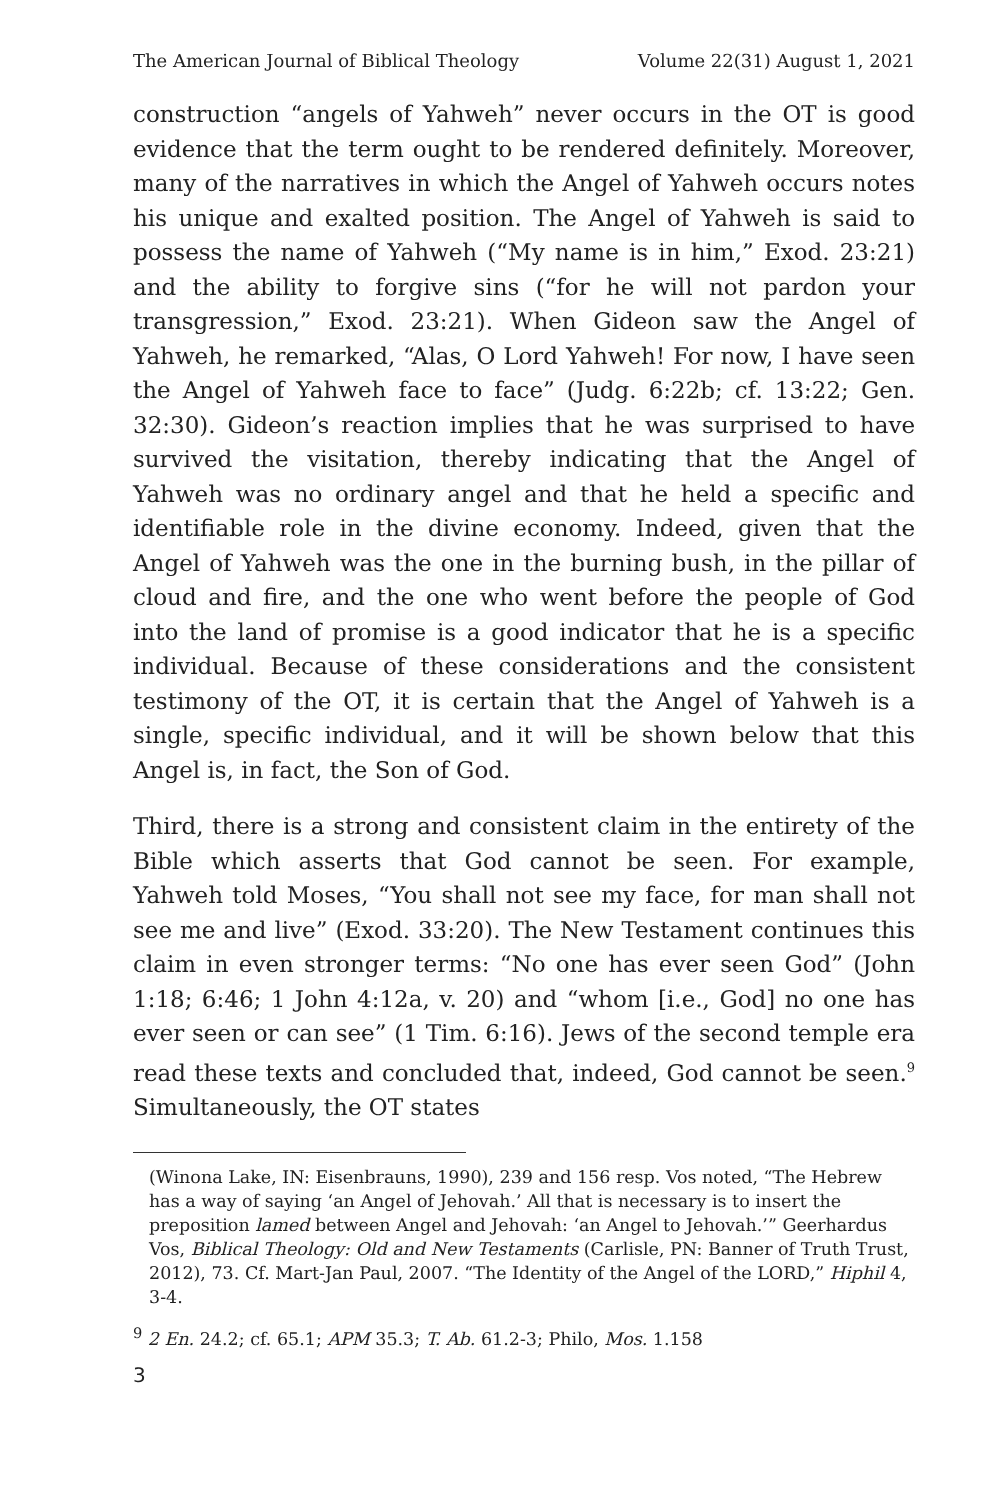The American Journal of Biblical Theology Volume 22(31) August 1, 2021
construction “angels of Yahweh” never occurs in the OT is good evidence that the term ought to be rendered definitely. Moreover, many of the narratives in which the Angel of Yahweh occurs notes his unique and exalted position. The Angel of Yahweh is said to possess the name of Yahweh (“My name is in him,” Exod. 23:21) and the ability to forgive sins (“for he will not pardon your transgression,” Exod. 23:21). When Gideon saw the Angel of Yahweh, he remarked, “Alas, O Lord Yahweh! For now, I have seen the Angel of Yahweh face to face” (Judg. 6:22b; cf. 13:22; Gen. 32:30). Gideon’s reaction implies that he was surprised to have survived the visitation, thereby indicating that the Angel of Yahweh was no ordinary angel and that he held a specific and identifiable role in the divine economy. Indeed, given that the Angel of Yahweh was the one in the burning bush, in the pillar of cloud and fire, and the one who went before the people of God into the land of promise is a good indicator that he is a specific individual. Because of these considerations and the consistent testimony of the OT, it is certain that the Angel of Yahweh is a single, specific individual, and it will be shown below that this Angel is, in fact, the Son of God.
Third, there is a strong and consistent claim in the entirety of the Bible which asserts that God cannot be seen. For example, Yahweh told Moses, “You shall not see my face, for man shall not see me and live” (Exod. 33:20). The New Testament continues this claim in even stronger terms: “No one has ever seen God” (John 1:18; 6:46; 1 John 4:12a, v. 20) and “whom [i.e., God] no one has ever seen or can see” (1 Tim. 6:16). Jews of the second temple era read these texts and concluded that, indeed, God cannot be seen.<sup>9</sup> Simultaneously, the OT states
(Winona Lake, IN: Eisenbrauns, 1990), 239 and 156 resp. Vos noted, “The Hebrew has a way of saying ‘an Angel of Jehovah.’ All that is necessary is to insert the preposition lamed between Angel and Jehovah: ‘an Angel to Jehovah.’” Geerhardus Vos, Biblical Theology: Old and New Testaments (Carlisle, PN: Banner of Truth Trust, 2012), 73. Cf. Mart-Jan Paul, 2007. “The Identity of the Angel of the LORD,” Hiphil 4, 3-4.
<sup>9</sup> 2 En. 24.2; cf. 65.1; APM 35.3; T. Ab. 61.2-3; Philo, Mos. 1.158
3